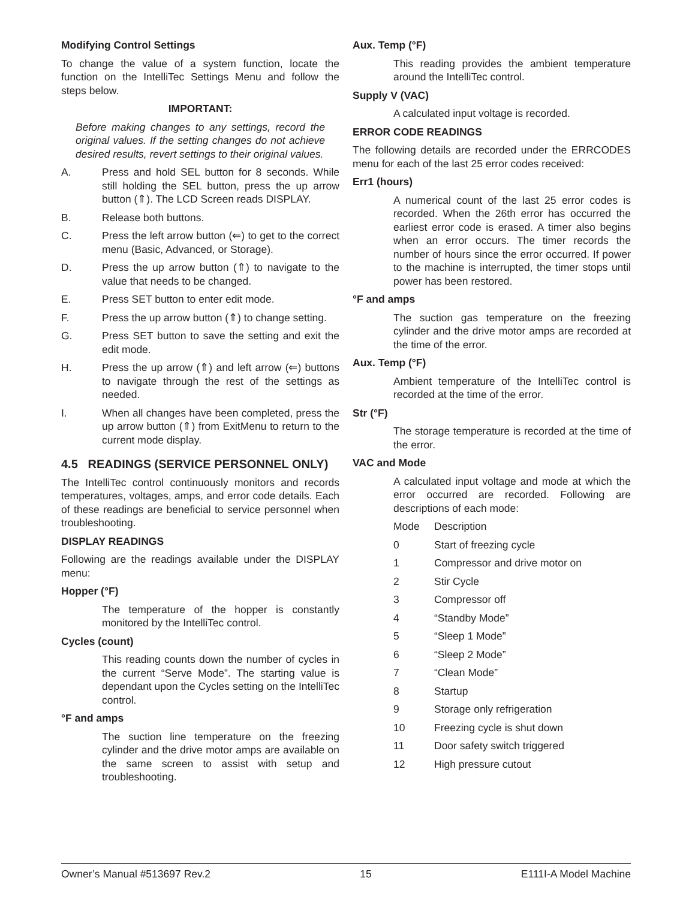Modifying Control Settings
To change the value of a system function, locate the function on the IntelliTec Settings Menu and follow the steps below.
IMPORTANT:
Before making changes to any settings, record the original values. If the setting changes do not achieve desired results, revert settings to their original values.
A. Press and hold SEL button for 8 seconds. While still holding the SEL button, press the up arrow button (⇑). The LCD Screen reads DISPLAY.
B. Release both buttons.
C. Press the left arrow button (⇐) to get to the correct menu (Basic, Advanced, or Storage).
D. Press the up arrow button (⇑) to navigate to the value that needs to be changed.
E. Press SET button to enter edit mode.
F. Press the up arrow button (⇑) to change setting.
G. Press SET button to save the setting and exit the edit mode.
H. Press the up arrow (⇑) and left arrow (⇐) buttons to navigate through the rest of the settings as needed.
I. When all changes have been completed, press the up arrow button (⇑) from ExitMenu to return to the current mode display.
4.5 READINGS (SERVICE PERSONNEL ONLY)
The IntelliTec control continuously monitors and records temperatures, voltages, amps, and error code details. Each of these readings are beneficial to service personnel when troubleshooting.
DISPLAY READINGS
Following are the readings available under the DISPLAY menu:
Hopper (°F)
The temperature of the hopper is constantly monitored by the IntelliTec control.
Cycles (count)
This reading counts down the number of cycles in the current “Serve Mode”. The starting value is dependant upon the Cycles setting on the IntelliTec control.
°F and amps
The suction line temperature on the freezing cylinder and the drive motor amps are available on the same screen to assist with setup and troubleshooting.
Aux. Temp (°F)
This reading provides the ambient temperature around the IntelliTec control.
Supply V (VAC)
A calculated input voltage is recorded.
ERROR CODE READINGS
The following details are recorded under the ERRCODES menu for each of the last 25 error codes received:
Err1 (hours)
A numerical count of the last 25 error codes is recorded. When the 26th error has occurred the earliest error code is erased. A timer also begins when an error occurs. The timer records the number of hours since the error occurred. If power to the machine is interrupted, the timer stops until power has been restored.
°F and amps
The suction gas temperature on the freezing cylinder and the drive motor amps are recorded at the time of the error.
Aux. Temp (°F)
Ambient temperature of the IntelliTec control is recorded at the time of the error.
Str (°F)
The storage temperature is recorded at the time of the error.
VAC and Mode
A calculated input voltage and mode at which the error occurred are recorded. Following are descriptions of each mode:
Mode Description
0 Start of freezing cycle
1 Compressor and drive motor on
2 Stir Cycle
3 Compressor off
4 “Standby Mode”
5 “Sleep 1 Mode”
6 “Sleep 2 Mode”
7 “Clean Mode”
8 Startup
9 Storage only refrigeration
10 Freezing cycle is shut down
11 Door safety switch triggered
12 High pressure cutout
Owner’s Manual #513697 Rev.2 15 E111I-A Model Machine